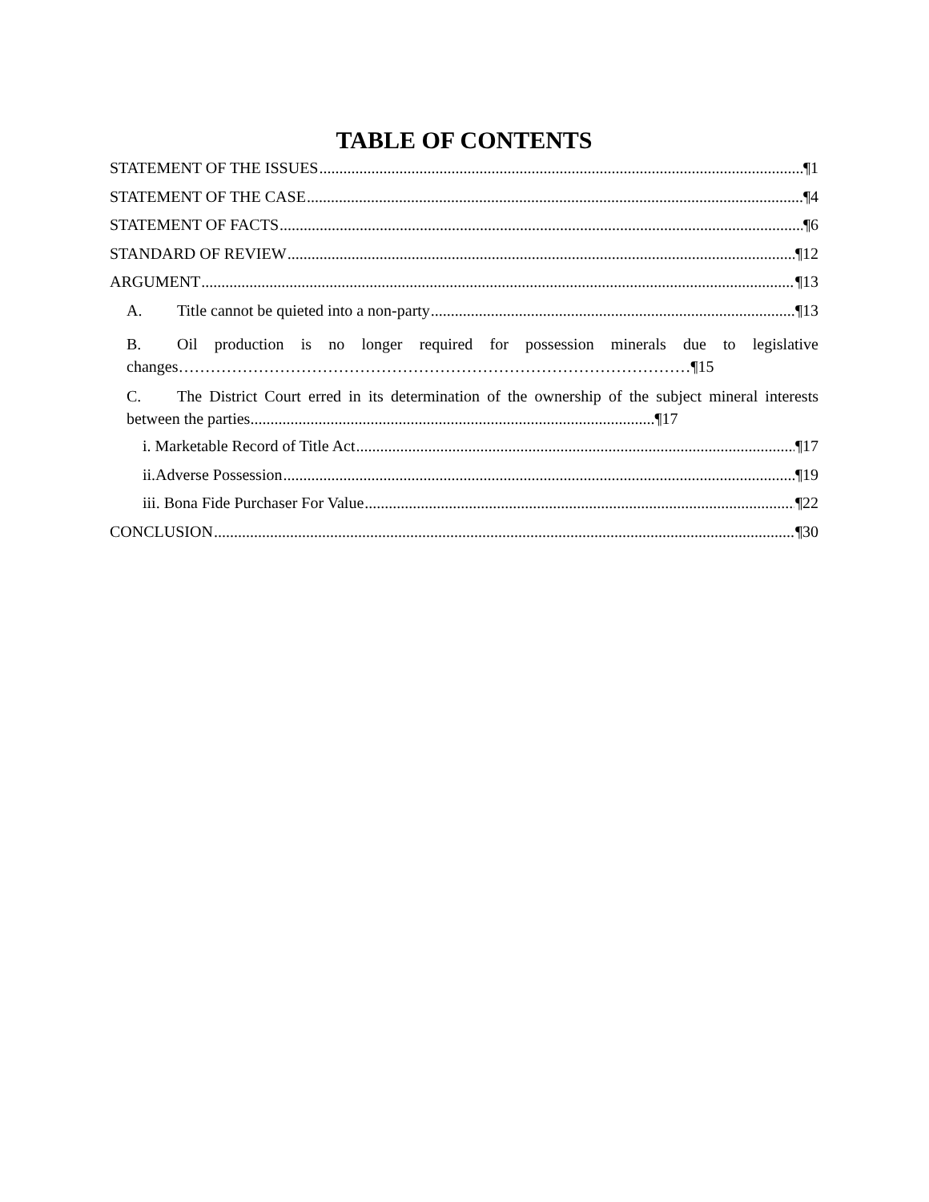TABLE OF CONTENTS
STATEMENT OF THE ISSUES ¶1
STATEMENT OF THE CASE ¶4
STATEMENT OF FACTS ¶6
STANDARD OF REVIEW ¶12
ARGUMENT ¶13
A. Title cannot be quieted into a non-party ¶13
B. Oil production is no longer required for possession minerals due to legislative changes……………………………………………………………………………………¶15
C. The District Court erred in its determination of the ownership of the subject mineral interests between the parties.....................................................................................................¶17
i. Marketable Record of Title Act ¶17
ii.Adverse Possession ¶19
iii. Bona Fide Purchaser For Value ¶22
CONCLUSION ¶30